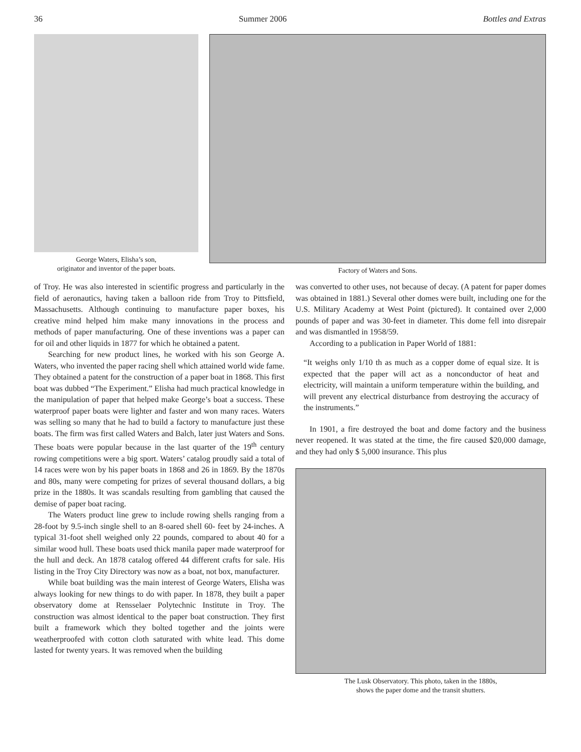36 Summer 2006 Bottles and Extras
George Waters, Elisha’s son,
originator and inventor of the paper boats.
Factory of Waters and Sons.
of Troy. He was also interested in scientific progress and particularly in the field of aeronautics, having taken a balloon ride from Troy to Pittsfield, Massachusetts. Although continuing to manufacture paper boxes, his creative mind helped him make many innovations in the process and methods of paper manufacturing. One of these inventions was a paper can for oil and other liquids in 1877 for which he obtained a patent.
Searching for new product lines, he worked with his son George A. Waters, who invented the paper racing shell which attained world wide fame. They obtained a patent for the construction of a paper boat in 1868. This first boat was dubbed “The Experiment.” Elisha had much practical knowledge in the manipulation of paper that helped make George’s boat a success. These waterproof paper boats were lighter and faster and won many races. Waters was selling so many that he had to build a factory to manufacture just these boats. The firm was first called Waters and Balch, later just Waters and Sons. These boats were popular because in the last quarter of the 19<sup>th</sup> century rowing competitions were a big sport. Waters’ catalog proudly said a total of 14 races were won by his paper boats in 1868 and 26 in 1869. By the 1870s and 80s, many were competing for prizes of several thousand dollars, a big prize in the 1880s. It was scandals resulting from gambling that caused the demise of paper boat racing.
The Waters product line grew to include rowing shells ranging from a 28-foot by 9.5-inch single shell to an 8-oared shell 60- feet by 24-inches. A typical 31-foot shell weighed only 22 pounds, compared to about 40 for a similar wood hull. These boats used thick manila paper made waterproof for the hull and deck. An 1878 catalog offered 44 different crafts for sale. His listing in the Troy City Directory was now as a boat, not box, manufacturer.
While boat building was the main interest of George Waters, Elisha was always looking for new things to do with paper. In 1878, they built a paper observatory dome at Rensselaer Polytechnic Institute in Troy. The construction was almost identical to the paper boat construction. They first built a framework which they bolted together and the joints were weatherproofed with cotton cloth saturated with white lead. This dome lasted for twenty years. It was removed when the building
was converted to other uses, not because of decay. (A patent for paper domes was obtained in 1881.) Several other domes were built, including one for the U.S. Military Academy at West Point (pictured). It contained over 2,000 pounds of paper and was 30-feet in diameter. This dome fell into disrepair and was dismantled in 1958/59.
According to a publication in Paper World of 1881:
“It weighs only 1/10 th as much as a copper dome of equal size. It is expected that the paper will act as a nonconductor of heat and electricity, will maintain a uniform temperature within the building, and will prevent any electrical disturbance from destroying the accuracy of the instruments.”
In 1901, a fire destroyed the boat and dome factory and the business never reopened. It was stated at the time, the fire caused $20,000 damage, and they had only $ 5,000 insurance. This plus
The Lusk Observatory. This photo, taken in the 1880s,
shows the paper dome and the transit shutters.